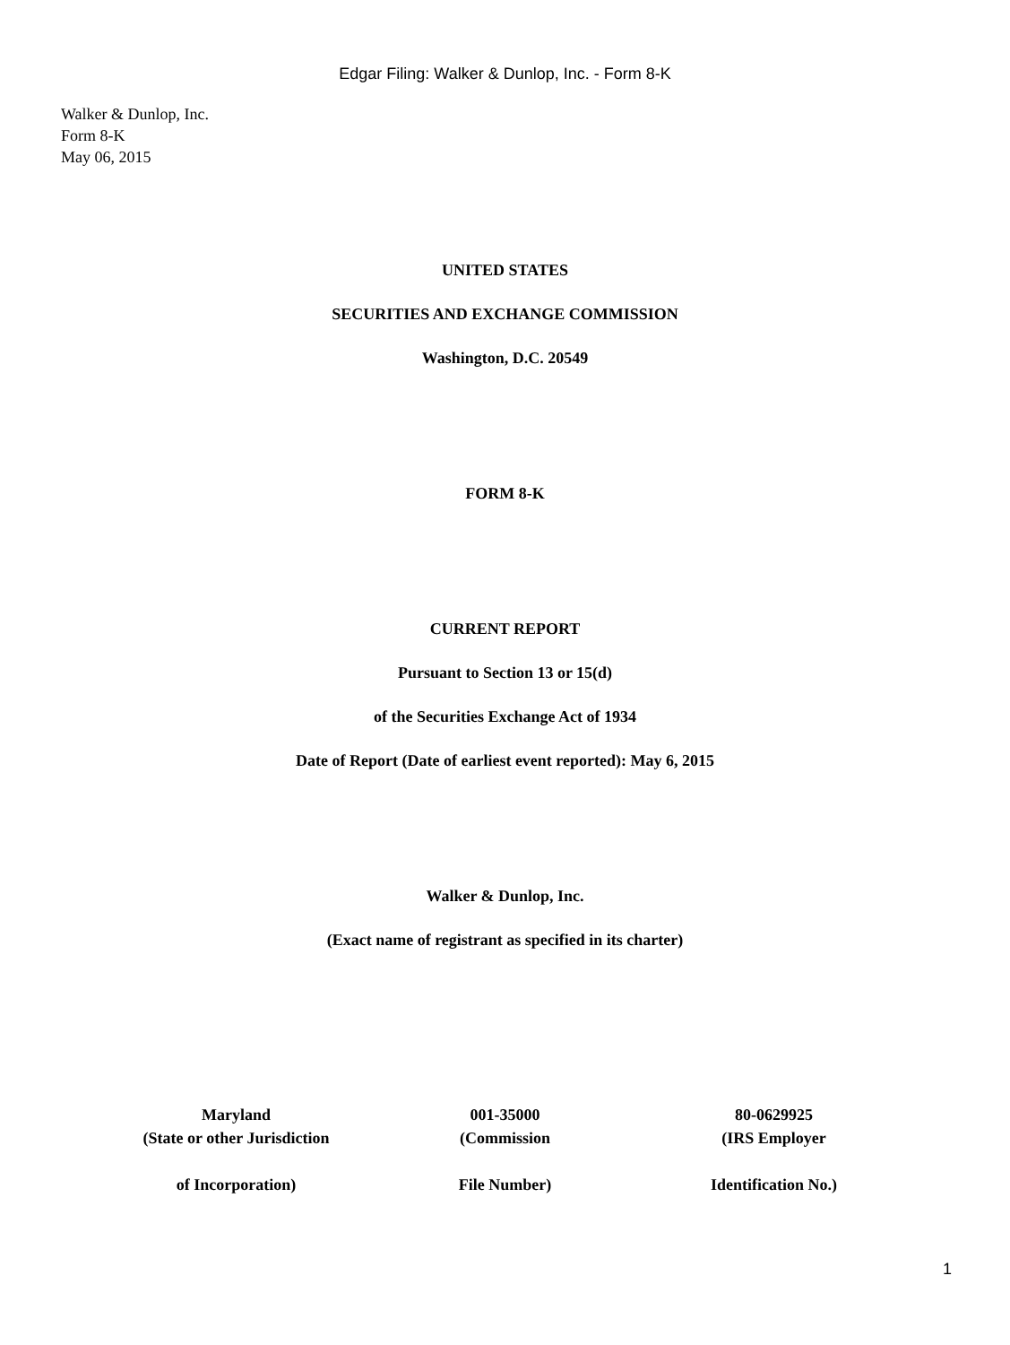Edgar Filing: Walker & Dunlop, Inc. - Form 8-K
Walker & Dunlop, Inc.
Form 8-K
May 06, 2015
UNITED STATES
SECURITIES AND EXCHANGE COMMISSION
Washington, D.C. 20549
FORM 8-K
CURRENT REPORT
Pursuant to Section 13 or 15(d)
of the Securities Exchange Act of 1934
Date of Report (Date of earliest event reported): May 6, 2015
Walker & Dunlop, Inc.
(Exact name of registrant as specified in its charter)
| Maryland (State or other Jurisdiction of Incorporation) | 001-35000 (Commission File Number) | 80-0629925 (IRS Employer Identification No.) |
1